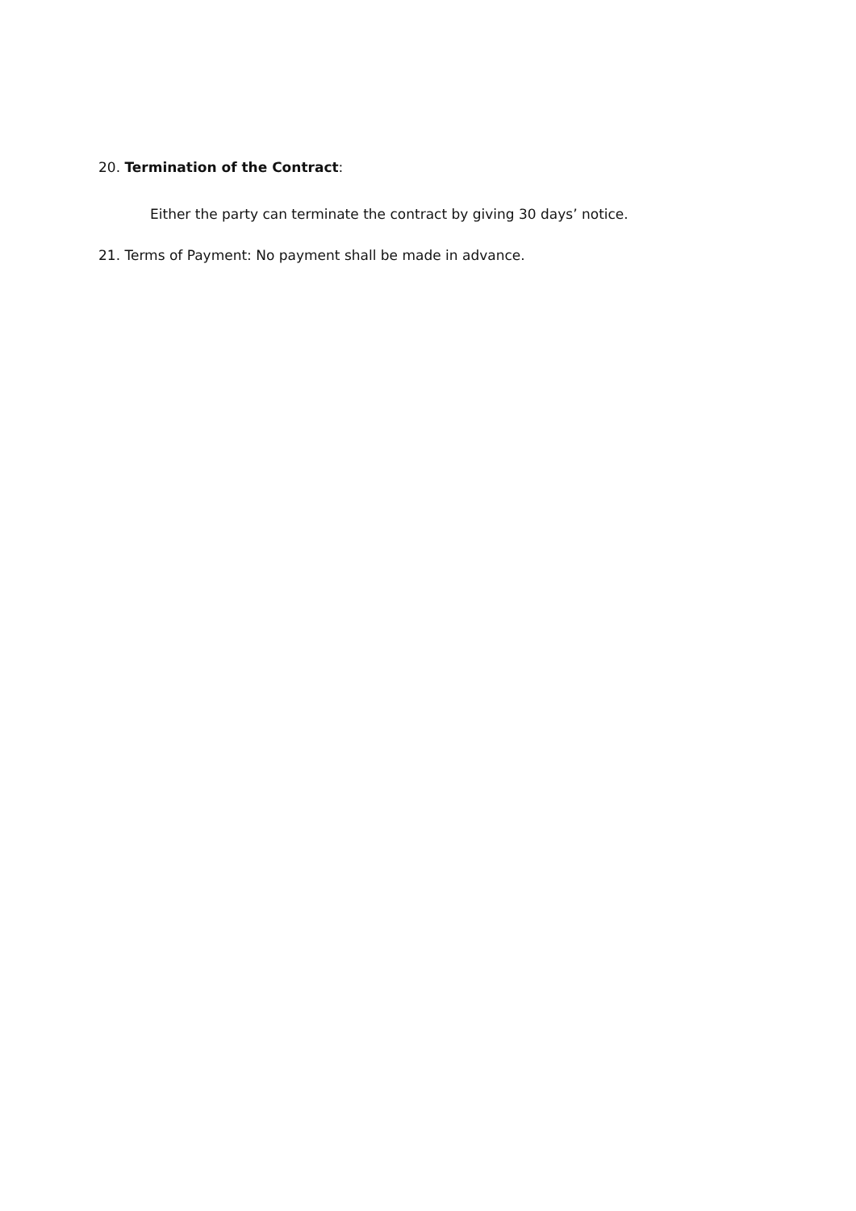20. Termination of the Contract:
Either the party can terminate the contract by giving 30 days’ notice.
21. Terms of Payment: No payment shall be made in advance.